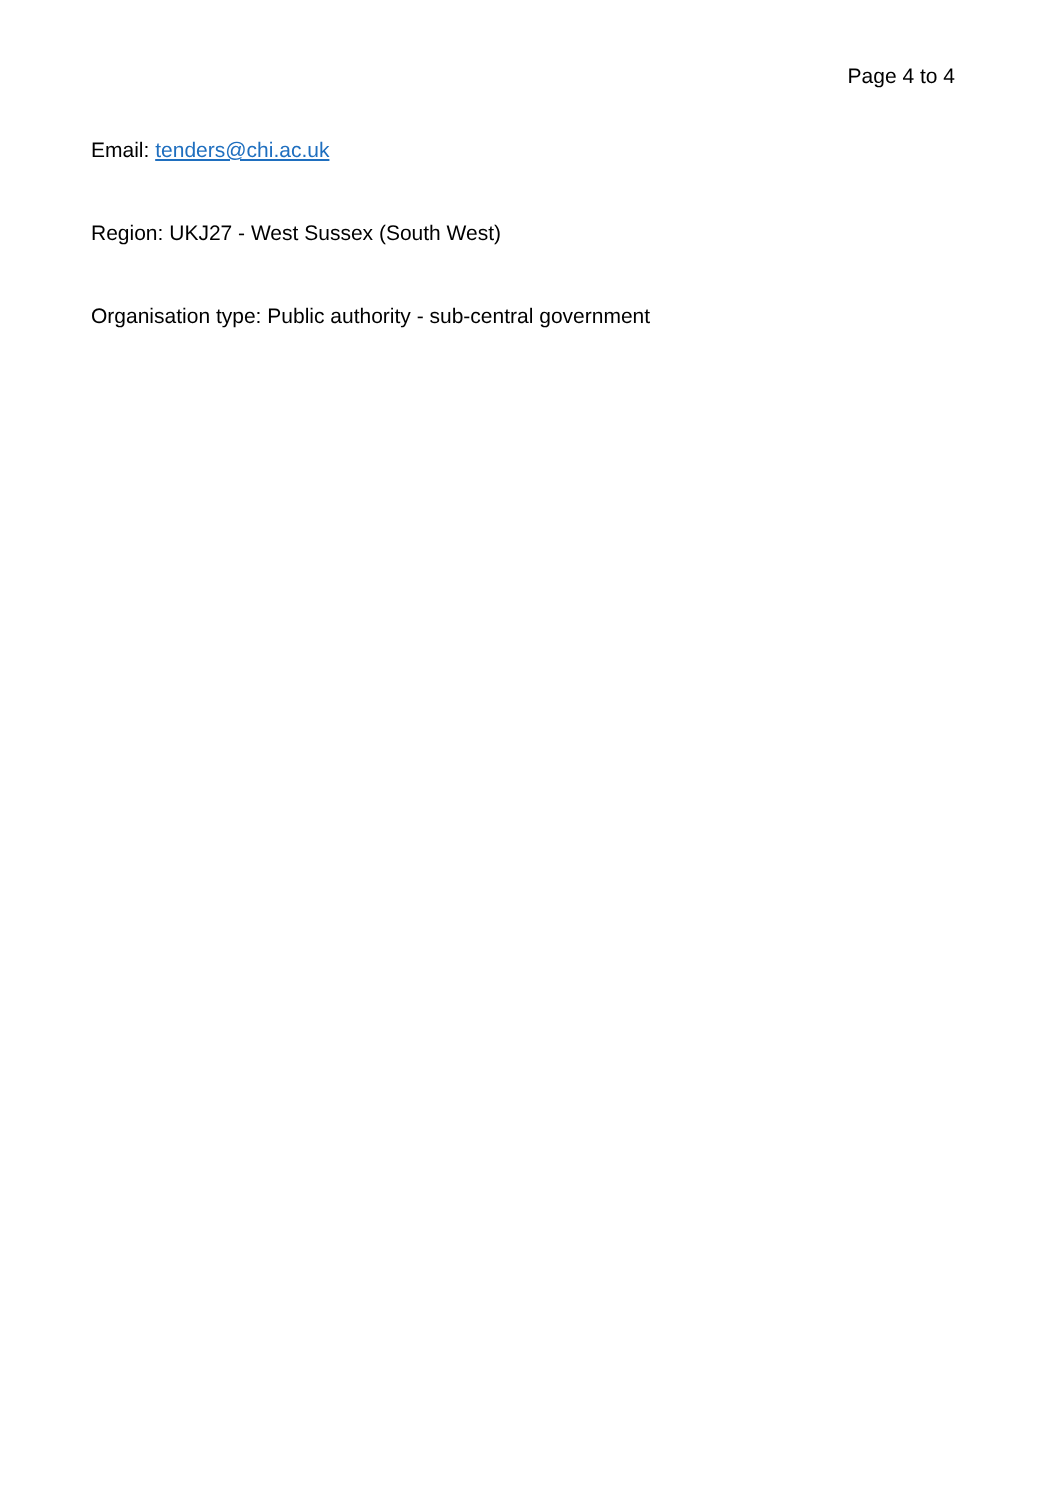Page 4 to 4
Email: tenders@chi.ac.uk
Region: UKJ27 - West Sussex (South West)
Organisation type: Public authority - sub-central government